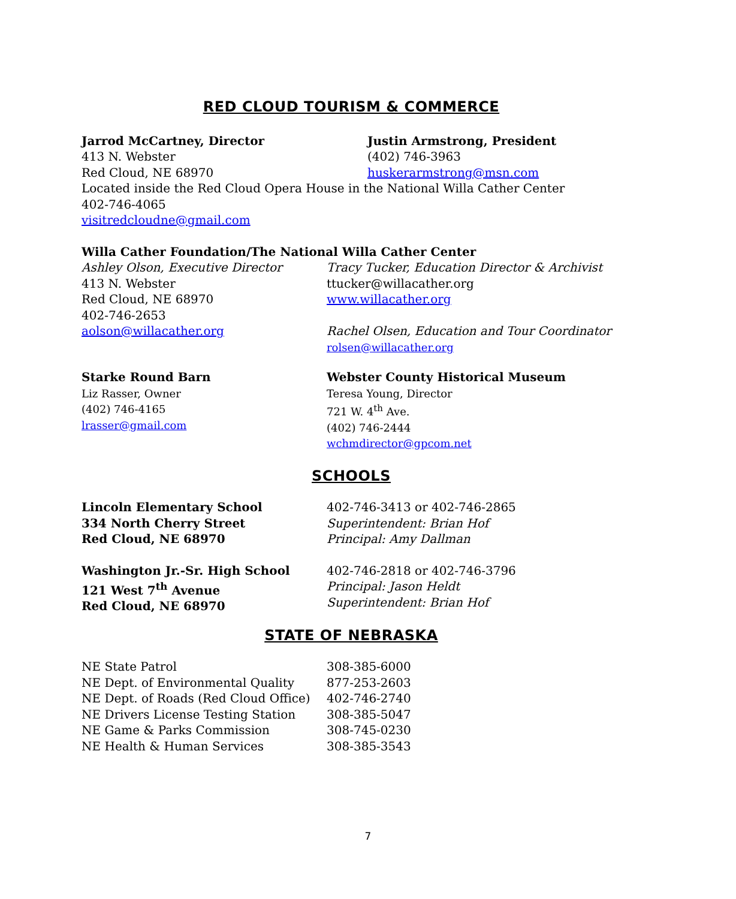RED CLOUD TOURISM & COMMERCE
Jarrod McCartney, Director
413 N. Webster
Red Cloud, NE 68970
Justin Armstrong, President
(402) 746-3963
huskerarmstrong@msn.com
Located inside the Red Cloud Opera House in the National Willa Cather Center
402-746-4065
visitredcloudne@gmail.com
Willa Cather Foundation/The National Willa Cather Center
Ashley Olson, Executive Director
413 N. Webster
Red Cloud, NE 68970
402-746-2653
aolson@willacather.org
Tracy Tucker, Education Director & Archivist
ttucker@willacather.org
www.willacather.org
Rachel Olsen, Education and Tour Coordinator
rolsen@willacather.org
Starke Round Barn
Liz Rasser, Owner
(402) 746-4165
lrasser@gmail.com
Webster County Historical Museum
Teresa Young, Director
721 W. 4<sup>th</sup> Ave.
(402) 746-2444
wchmdirector@gpcom.net
SCHOOLS
Lincoln Elementary School
334 North Cherry Street
Red Cloud, NE 68970
402-746-3413 or 402-746-2865
Superintendent: Brian Hof
Principal: Amy Dallman
Washington Jr.-Sr. High School
121 West 7<sup>th</sup> Avenue
Red Cloud, NE 68970
402-746-2818 or 402-746-3796
Principal: Jason Heldt
Superintendent: Brian Hof
STATE OF NEBRASKA
NE State Patrol
NE Dept. of Environmental Quality
NE Dept. of Roads (Red Cloud Office)
NE Drivers License Testing Station
NE Game & Parks Commission
NE Health & Human Services
308-385-6000
877-253-2603
402-746-2740
308-385-5047
308-745-0230
308-385-3543
7